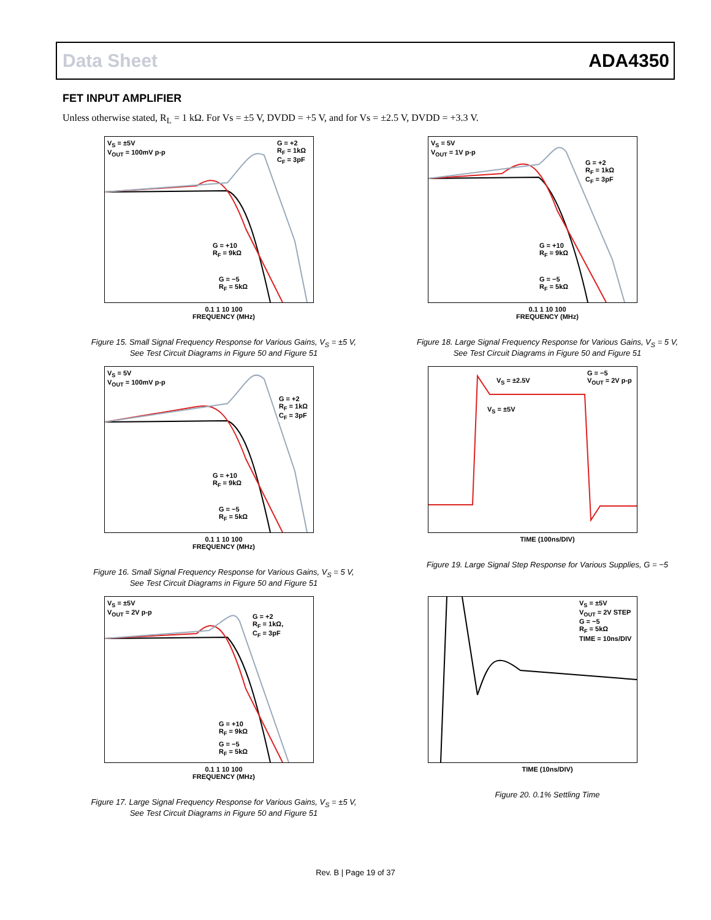Data Sheet ADA4350
FET INPUT AMPLIFIER
Unless otherwise stated, R<sub>L</sub> = 1 kΩ. For Vs = ±5 V, DVDD = +5 V, and for Vs = ±2.5 V, DVDD = +3.3 V.
V<sub>S</sub> = ±5V
V<sub>OUT</sub> = 100mV p-p
G = +2
R<sub>F</sub> = 1kΩ
C<sub>F</sub> = 3pF
G = +10
R<sub>F</sub> = 9kΩ
G = −5
R<sub>F</sub> = 5kΩ
0.1 1 10 100
FREQUENCY (MHz)
Figure 15. Small Signal Frequency Response for Various Gains, V<sub>S</sub> = ±5 V,
See Test Circuit Diagrams in Figure 50 and Figure 51
V<sub>S</sub> = 5V
V<sub>OUT</sub> = 100mV p-p
G = +2
R<sub>F</sub> = 1kΩ
C<sub>F</sub> = 3pF
G = +10
R<sub>F</sub> = 9kΩ
G = −5
R<sub>F</sub> = 5kΩ
0.1 1 10 100
FREQUENCY (MHz)
Figure 16. Small Signal Frequency Response for Various Gains, V<sub>S</sub> = 5 V,
See Test Circuit Diagrams in Figure 50 and Figure 51
V<sub>S</sub> = ±5V
V<sub>OUT</sub> = 2V p-p
G = +2
R<sub>F</sub> = 1kΩ,
C<sub>F</sub> = 3pF
G = +10
R<sub>F</sub> = 9kΩ
G = −5
R<sub>F</sub> = 5kΩ
0.1 1 10 100
FREQUENCY (MHz)
Figure 17. Large Signal Frequency Response for Various Gains, V<sub>S</sub> = ±5 V,
See Test Circuit Diagrams in Figure 50 and Figure 51
V<sub>S</sub> = 5V
V<sub>OUT</sub> = 1V p-p
G = +2
R<sub>F</sub> = 1kΩ
C<sub>F</sub> = 3pF
G = +10
R<sub>F</sub> = 9kΩ
G = −5
R<sub>F</sub> = 5kΩ
0.1 1 10 100
FREQUENCY (MHz)
Figure 18. Large Signal Frequency Response for Various Gains, V<sub>S</sub> = 5 V,
See Test Circuit Diagrams in Figure 50 and Figure 51
V<sub>S</sub> = ±2.5V
V<sub>S</sub> = ±5V
G = −5
V<sub>OUT</sub> = 2V p-p
TIME (100ns/DIV)
Figure 19. Large Signal Step Response for Various Supplies, G = −5
V<sub>S</sub> = ±5V
V<sub>OUT</sub> = 2V STEP
G = −5
R<sub>F</sub> = 5kΩ
TIME = 10ns/DIV
TIME (10ns/DIV)
Figure 20. 0.1% Settling Time
Rev. B | Page 19 of 37